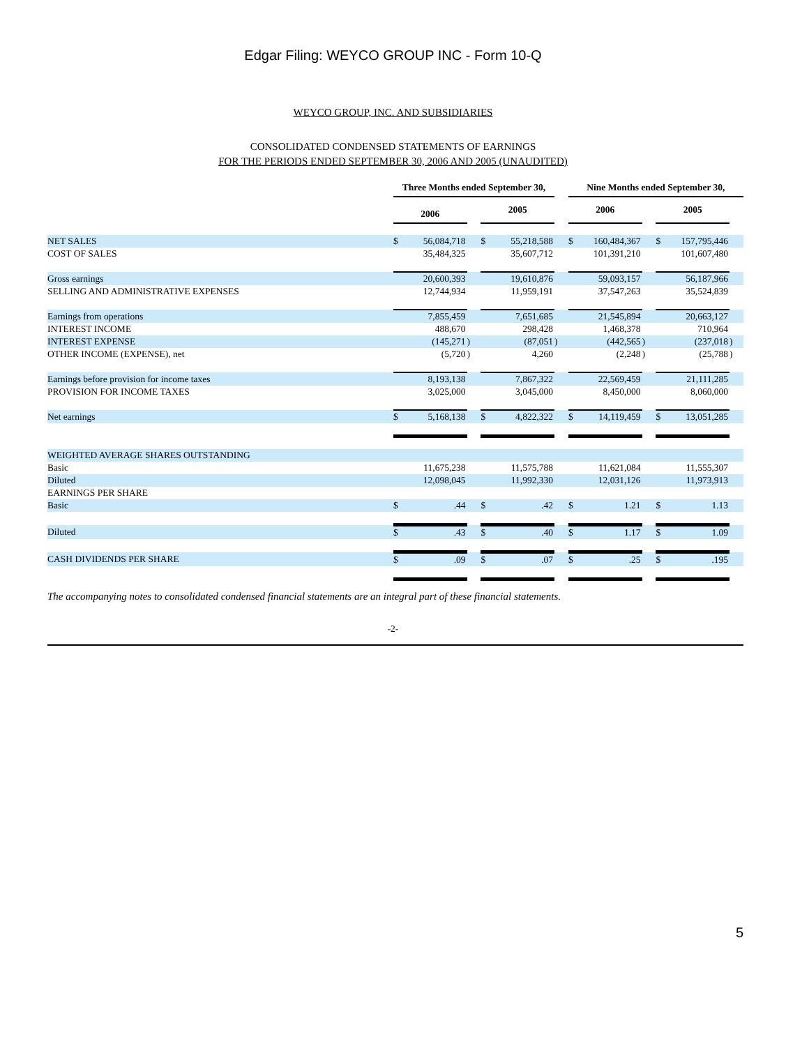Edgar Filing: WEYCO GROUP INC - Form 10-Q
WEYCO GROUP, INC. AND SUBSIDIARIES
CONSOLIDATED CONDENSED STATEMENTS OF EARNINGS
FOR THE PERIODS ENDED SEPTEMBER 30, 2006 AND 2005 (UNAUDITED)
| | Three Months ended September 30, | | | | | | Nine Months ended September 30, | | | | | |
| --- | --- | --- | --- | --- | --- | --- | --- | --- | --- | --- | --- | --- |
| | 2006 | | | 2005 | | | 2006 | | | 2005 | | |
| NET SALES | $ | 56,084,718 | | $ | 55,218,588 | | $ | 160,484,367 | | $ | 157,795,446 | |
| COST OF SALES | | 35,484,325 | | | 35,607,712 | | | 101,391,210 | | | 101,607,480 | |
| Gross earnings | | 20,600,393 | | | 19,610,876 | | | 59,093,157 | | | 56,187,966 | |
| SELLING AND ADMINISTRATIVE EXPENSES | | 12,744,934 | | | 11,959,191 | | | 37,547,263 | | | 35,524,839 | |
| Earnings from operations | | 7,855,459 | | | 7,651,685 | | | 21,545,894 | | | 20,663,127 | |
| INTEREST INCOME | | 488,670 | | | 298,428 | | | 1,468,378 | | | 710,964 | |
| INTEREST EXPENSE | | (145,271 | ) | | (87,051 | ) | | (442,565 | ) | | (237,018 | ) |
| OTHER INCOME (EXPENSE), net | | (5,720 | ) | | 4,260 | | | (2,248 | ) | | (25,788 | ) |
| Earnings before provision for income taxes | | 8,193,138 | | | 7,867,322 | | | 22,569,459 | | | 21,111,285 | |
| PROVISION FOR INCOME TAXES | | 3,025,000 | | | 3,045,000 | | | 8,450,000 | | | 8,060,000 | |
| Net earnings | $ | 5,168,138 | | $ | 4,822,322 | | $ | 14,119,459 | | $ | 13,051,285 | |
| WEIGHTED AVERAGE SHARES OUTSTANDING | | | | | | | | | | | | |
| Basic | | 11,675,238 | | | 11,575,788 | | | 11,621,084 | | | 11,555,307 | |
| Diluted | | 12,098,045 | | | 11,992,330 | | | 12,031,126 | | | 11,973,913 | |
| EARNINGS PER SHARE | | | | | | | | | | | | |
| Basic | $ | .44 | | $ | .42 | | $ | 1.21 | | $ | 1.13 | |
| Diluted | $ | .43 | | $ | .40 | | $ | 1.17 | | $ | 1.09 | |
| CASH DIVIDENDS PER SHARE | $ | .09 | | $ | .07 | | $ | .25 | | $ | .195 | |
The accompanying notes to consolidated condensed financial statements are an integral part of these financial statements.
-2-
5